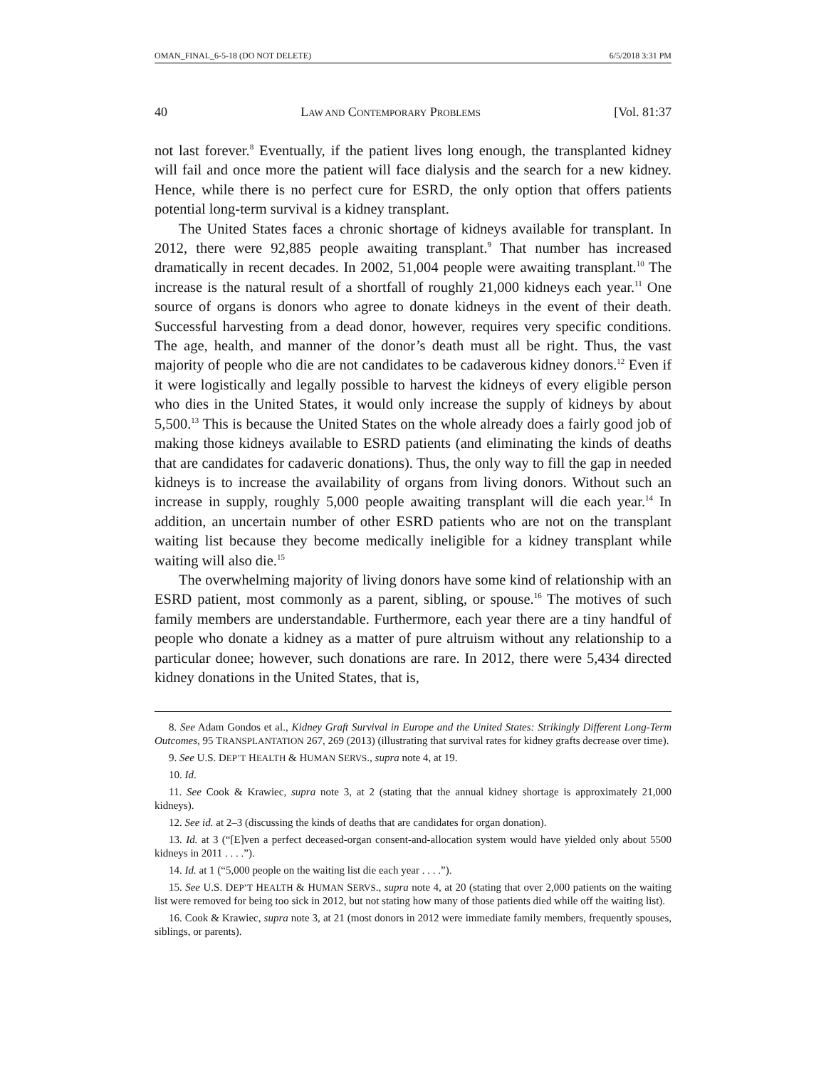OMAN_FINAL_6-5-18 (DO NOT DELETE) 6/5/2018 3:31 PM
40 LAW AND CONTEMPORARY PROBLEMS [Vol. 81:37
not last forever.<sup>8</sup> Eventually, if the patient lives long enough, the transplanted kidney will fail and once more the patient will face dialysis and the search for a new kidney. Hence, while there is no perfect cure for ESRD, the only option that offers patients potential long-term survival is a kidney transplant.
The United States faces a chronic shortage of kidneys available for transplant. In 2012, there were 92,885 people awaiting transplant.<sup>9</sup> That number has increased dramatically in recent decades. In 2002, 51,004 people were awaiting transplant.<sup>10</sup> The increase is the natural result of a shortfall of roughly 21,000 kidneys each year.<sup>11</sup> One source of organs is donors who agree to donate kidneys in the event of their death. Successful harvesting from a dead donor, however, requires very specific conditions. The age, health, and manner of the donor’s death must all be right. Thus, the vast majority of people who die are not candidates to be cadaverous kidney donors.<sup>12</sup> Even if it were logistically and legally possible to harvest the kidneys of every eligible person who dies in the United States, it would only increase the supply of kidneys by about 5,500.<sup>13</sup> This is because the United States on the whole already does a fairly good job of making those kidneys available to ESRD patients (and eliminating the kinds of deaths that are candidates for cadaveric donations). Thus, the only way to fill the gap in needed kidneys is to increase the availability of organs from living donors. Without such an increase in supply, roughly 5,000 people awaiting transplant will die each year.<sup>14</sup> In addition, an uncertain number of other ESRD patients who are not on the transplant waiting list because they become medically ineligible for a kidney transplant while waiting will also die.<sup>15</sup>
The overwhelming majority of living donors have some kind of relationship with an ESRD patient, most commonly as a parent, sibling, or spouse.<sup>16</sup> The motives of such family members are understandable. Furthermore, each year there are a tiny handful of people who donate a kidney as a matter of pure altruism without any relationship to a particular donee; however, such donations are rare. In 2012, there were 5,434 directed kidney donations in the United States, that is,
8. See Adam Gondos et al., Kidney Graft Survival in Europe and the United States: Strikingly Different Long-Term Outcomes, 95 TRANSPLANTATION 267, 269 (2013) (illustrating that survival rates for kidney grafts decrease over time).
9. See U.S. DEP’T HEALTH & HUMAN SERVS., supra note 4, at 19.
10. Id.
11. See Cook & Krawiec, supra note 3, at 2 (stating that the annual kidney shortage is approximately 21,000 kidneys).
12. See id. at 2–3 (discussing the kinds of deaths that are candidates for organ donation).
13. Id. at 3 (“[E]ven a perfect deceased-organ consent-and-allocation system would have yielded only about 5500 kidneys in 2011 . . . .”).
14. Id. at 1 (“5,000 people on the waiting list die each year . . . .”).
15. See U.S. DEP’T HEALTH & HUMAN SERVS., supra note 4, at 20 (stating that over 2,000 patients on the waiting list were removed for being too sick in 2012, but not stating how many of those patients died while off the waiting list).
16. Cook & Krawiec, supra note 3, at 21 (most donors in 2012 were immediate family members, frequently spouses, siblings, or parents).